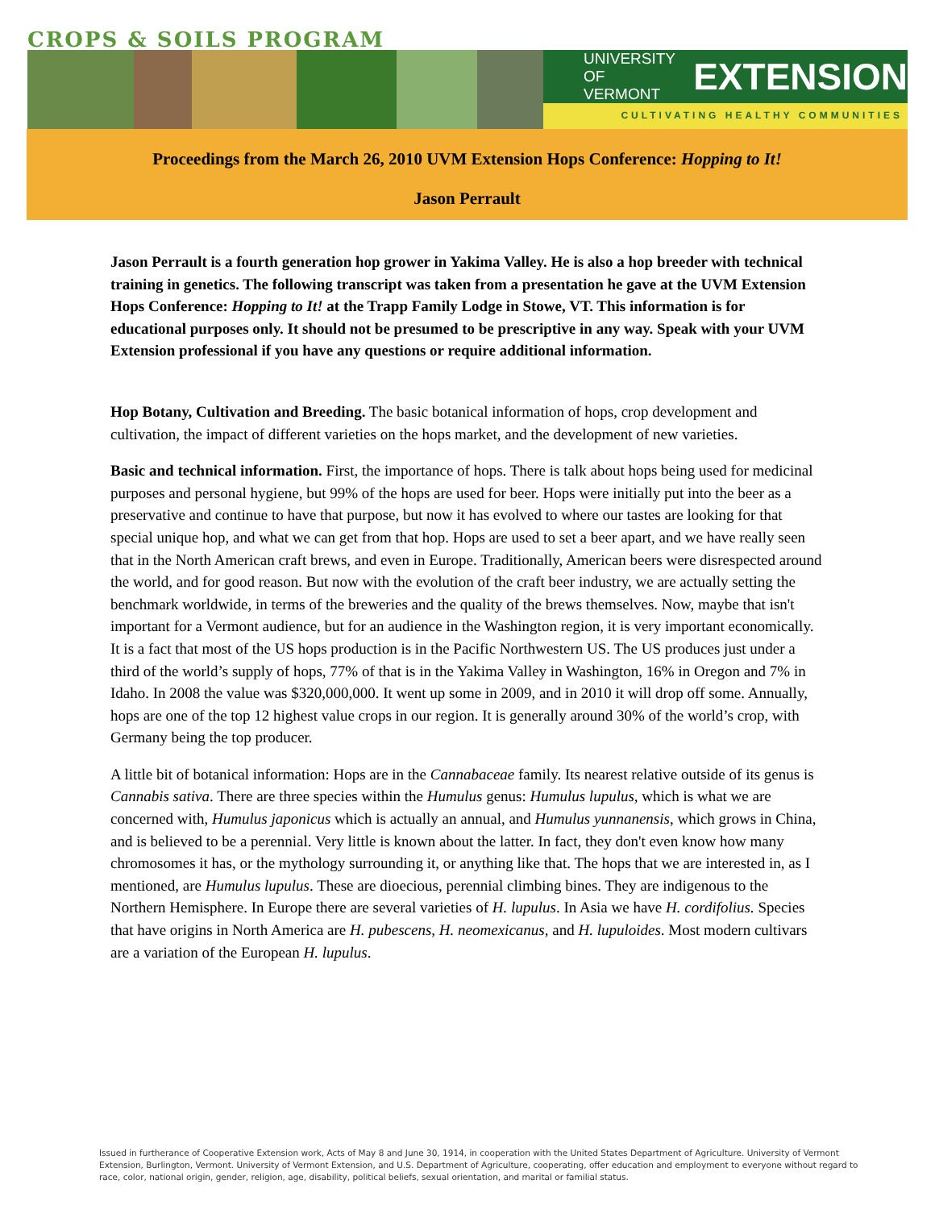CROPS & SOILS PROGRAM
UNIVERSITY OF
VERMONT
EXTENSION
CULTIVATING HEALTHY COMMUNITIES
Proceedings from the March 26, 2010 UVM Extension Hops Conference: Hopping to It!
Jason Perrault
Jason Perrault is a fourth generation hop grower in Yakima Valley. He is also a hop breeder with technical training in genetics. The following transcript was taken from a presentation he gave at the UVM Extension Hops Conference: Hopping to It! at the Trapp Family Lodge in Stowe, VT. This information is for educational purposes only. It should not be presumed to be prescriptive in any way. Speak with your UVM Extension professional if you have any questions or require additional information.
Hop Botany, Cultivation and Breeding. The basic botanical information of hops, crop development and cultivation, the impact of different varieties on the hops market, and the development of new varieties.
Basic and technical information. First, the importance of hops. There is talk about hops being used for medicinal purposes and personal hygiene, but 99% of the hops are used for beer. Hops were initially put into the beer as a preservative and continue to have that purpose, but now it has evolved to where our tastes are looking for that special unique hop, and what we can get from that hop. Hops are used to set a beer apart, and we have really seen that in the North American craft brews, and even in Europe. Traditionally, American beers were disrespected around the world, and for good reason. But now with the evolution of the craft beer industry, we are actually setting the benchmark worldwide, in terms of the breweries and the quality of the brews themselves. Now, maybe that isn't important for a Vermont audience, but for an audience in the Washington region, it is very important economically. It is a fact that most of the US hops production is in the Pacific Northwestern US. The US produces just under a third of the world’s supply of hops, 77% of that is in the Yakima Valley in Washington, 16% in Oregon and 7% in Idaho. In 2008 the value was $320,000,000. It went up some in 2009, and in 2010 it will drop off some. Annually, hops are one of the top 12 highest value crops in our region. It is generally around 30% of the world’s crop, with Germany being the top producer.
A little bit of botanical information: Hops are in the Cannabaceae family. Its nearest relative outside of its genus is Cannabis sativa. There are three species within the Humulus genus: Humulus lupulus, which is what we are concerned with, Humulus japonicus which is actually an annual, and Humulus yunnanensis, which grows in China, and is believed to be a perennial. Very little is known about the latter. In fact, they don't even know how many chromosomes it has, or the mythology surrounding it, or anything like that. The hops that we are interested in, as I mentioned, are Humulus lupulus. These are dioecious, perennial climbing bines. They are indigenous to the Northern Hemisphere. In Europe there are several varieties of H. lupulus. In Asia we have H. cordifolius. Species that have origins in North America are H. pubescens, H. neomexicanus, and H. lupuloides. Most modern cultivars are a variation of the European H. lupulus.
Issued in furtherance of Cooperative Extension work, Acts of May 8 and June 30, 1914, in cooperation with the United States Department of Agriculture. University of Vermont Extension, Burlington, Vermont. University of Vermont Extension, and U.S. Department of Agriculture, cooperating, offer education and employment to everyone without regard to race, color, national origin, gender, religion, age, disability, political beliefs, sexual orientation, and marital or familial status.